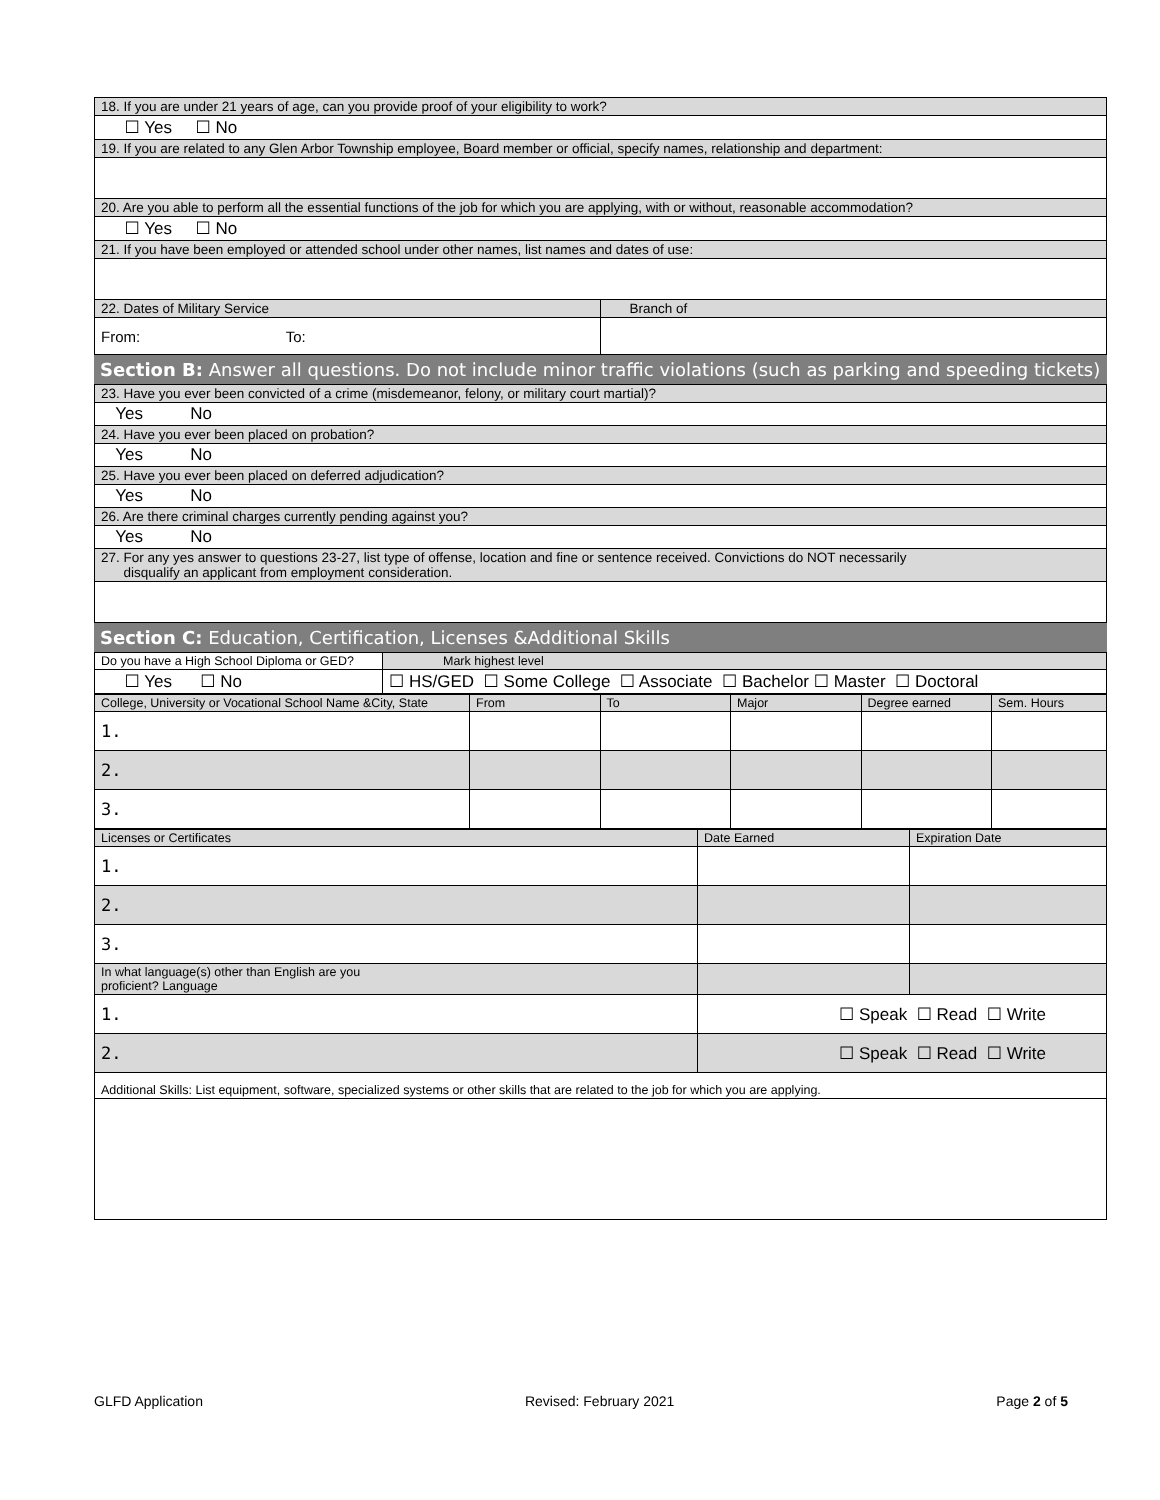| 18. If you are under 21 years of age, can you provide proof of your eligibility to work? | |
| ☐ Yes ☐ No | |
| 19. If you are related to any Glen Arbor Township employee, Board member or official, specify names, relationship and department: | |
| 20. Are you able to perform all the essential functions of the job for which you are applying, with or without, reasonable accommodation? | |
| ☐ Yes ☐ No | |
| 21. If you have been employed or attended school under other names, list names and dates of use: | |
| 22. Dates of Military Service | Branch of |
| From: To: | |
Section B: Answer all questions. Do not include minor traffic violations (such as parking and speeding tickets)
| 23. Have you ever been convicted of a crime (misdemeanor, felony, or military court martial)? |
| Yes No |
| 24. Have you ever been placed on probation? |
| Yes No |
| 25. Have you ever been placed on deferred adjudication? |
| Yes No |
| 26. Are there criminal charges currently pending against you? |
| Yes No |
| 27. For any yes answer to questions 23-27, list type of offense, location and fine or sentence received. Convictions do NOT necessarily disqualify an applicant from employment consideration. |
Section C: Education, Certification, Licenses &Additional Skills
| Do you have a High School Diploma or GED? | Mark highest level |
| ☐ Yes ☐ No | ☐ HS/GED ☐ Some College ☐ Associate ☐ Bachelor ☐ Master ☐ Doctoral |
| College, University or Vocational School Name &City, State | From | To | Major | Degree earned | Sem. Hours |
| 1. | | | | | |
| 2. | | | | | |
| 3. | | | | | |
| Licenses or Certificates | Date Earned | Expiration Date |
| 1. | | |
| 2. | | |
| 3. | | |
| In what language(s) other than English are you proficient? Language | | |
| 1. | ☐ Speak ☐ Read ☐ Write | |
| 2. | ☐ Speak ☐ Read ☐ Write | |
| Additional Skills: List equipment, software, specialized systems or other skills that are related to the job for which you are applying. | | |
GLFD Application Revised: February 2021 Page 2 of 5